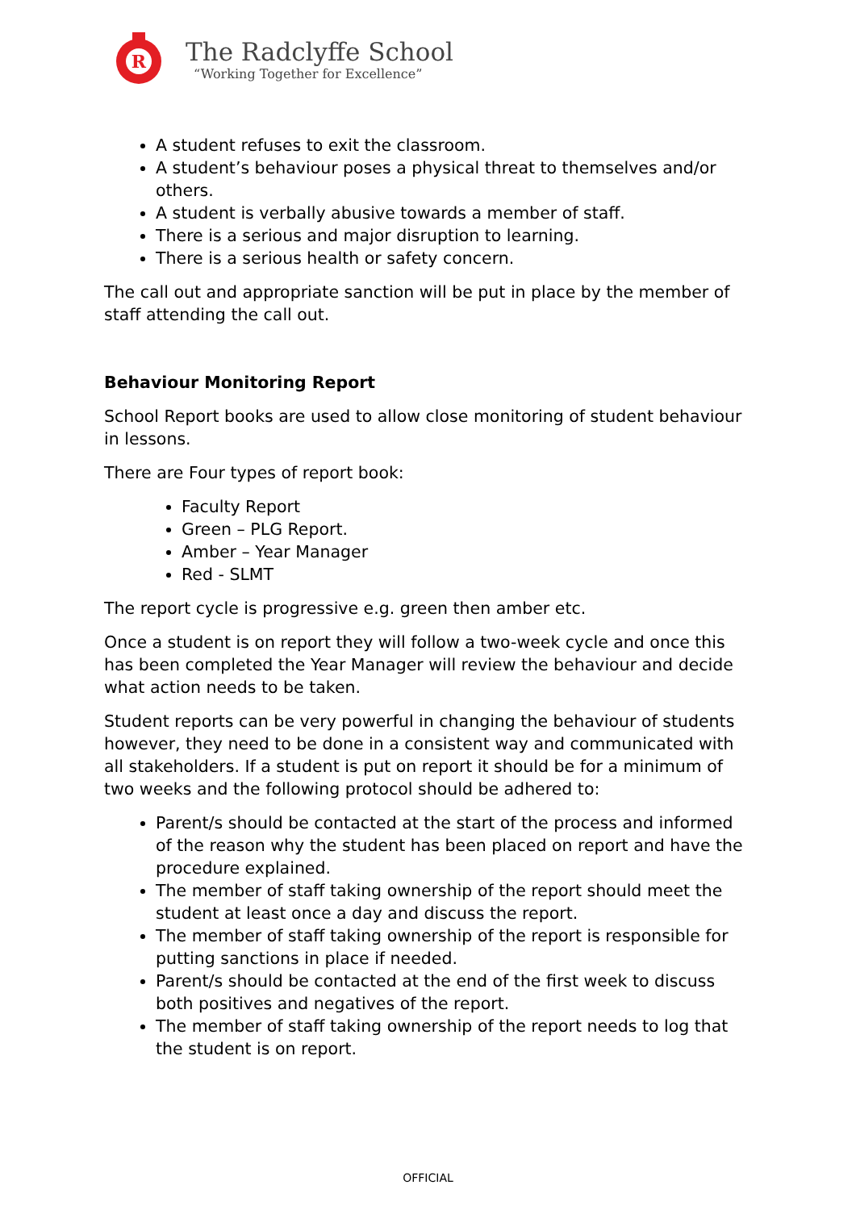R
The Radclyffe School
“Working Together for Excellence”
A student refuses to exit the classroom.
A student’s behaviour poses a physical threat to themselves and/or others.
A student is verbally abusive towards a member of staff.
There is a serious and major disruption to learning.
There is a serious health or safety concern.
The call out and appropriate sanction will be put in place by the member of staff attending the call out.
Behaviour Monitoring Report
School Report books are used to allow close monitoring of student behaviour in lessons.
There are Four types of report book:
Faculty Report
Green – PLG Report.
Amber – Year Manager
Red - SLMT
The report cycle is progressive e.g. green then amber etc.
Once a student is on report they will follow a two-week cycle and once this has been completed the Year Manager will review the behaviour and decide what action needs to be taken.
Student reports can be very powerful in changing the behaviour of students however, they need to be done in a consistent way and communicated with all stakeholders. If a student is put on report it should be for a minimum of two weeks and the following protocol should be adhered to:
Parent/s should be contacted at the start of the process and informed of the reason why the student has been placed on report and have the procedure explained.
The member of staff taking ownership of the report should meet the student at least once a day and discuss the report.
The member of staff taking ownership of the report is responsible for putting sanctions in place if needed.
Parent/s should be contacted at the end of the first week to discuss both positives and negatives of the report.
The member of staff taking ownership of the report needs to log that the student is on report.
OFFICIAL